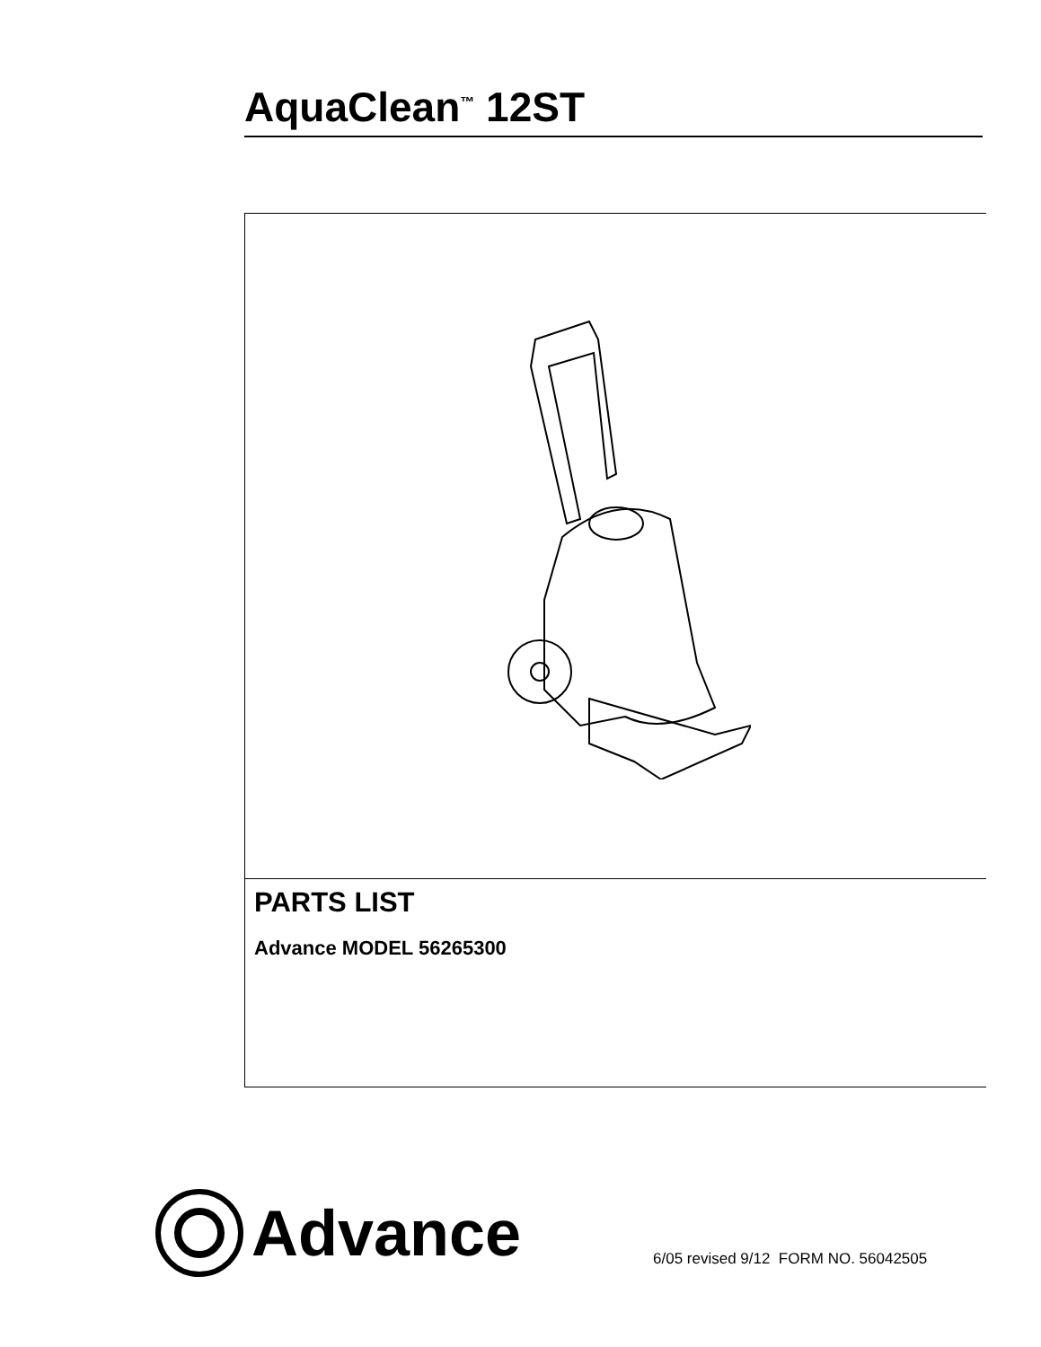AquaClean<sup>™</sup> 12ST
PARTS LIST
Advance MODEL 56265300
Advance
6/05 revised 9/12 FORM NO. 56042505